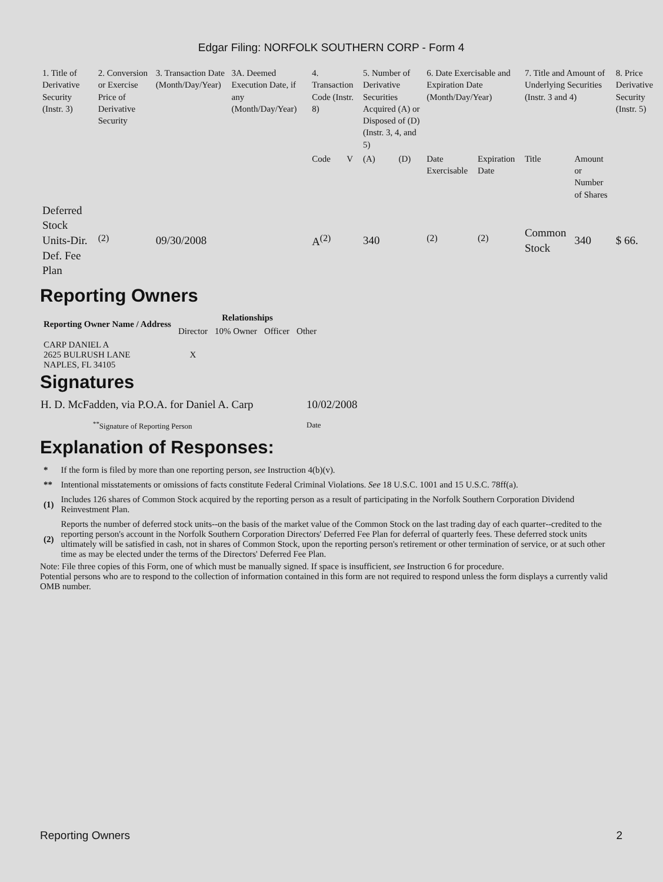Edgar Filing: NORFOLK SOUTHERN CORP - Form 4
| 1. Title of Derivative Security (Instr. 3) | 2. Conversion or Exercise Price of Derivative Security | 3. Transaction Date (Month/Day/Year) | 3A. Deemed Execution Date, if any (Month/Day/Year) | 4. Transaction Code (Instr. 8) | | 5. Number of Derivative Securities Acquired (A) or Disposed of (D) (Instr. 3, 4, and 5) | | 6. Date Exercisable and Expiration Date (Month/Day/Year) | | 7. Title and Amount of Underlying Securities (Instr. 3 and 4) | | 8. Price Derivative Security (Instr. 5) |
| --- | --- | --- | --- | --- | --- | --- | --- | --- | --- | --- | --- | --- |
| | | | | Code | V | (A) | (D) | Date Exercisable | Expiration Date | Title | Amount or Number of Shares | |
| Deferred Stock Units-Dir. Def. Fee Plan | <sup>(2)</sup> | 09/30/2008 | | A<sup>(2)</sup> | | 340 | | <sup>(2)</sup> | <sup>(2)</sup> | Common Stock | 340 | $ 66. |
Reporting Owners
| Reporting Owner Name / Address | Relationships | | | |
| --- | --- | --- | --- | --- |
| | Director | 10% Owner | Officer | Other |
| CARP DANIEL A 2625 BULRUSH LANE NAPLES, FL 34105 | X | | | |
Signatures
| H. D. McFadden, via P.O.A. for Daniel A. Carp | 10/02/2008 |
| <sup>**</sup> Signature of Reporting Person | Date |
Explanation of Responses:
| * | If the form is filed by more than one reporting person, see Instruction 4(b)(v). |
| ** | Intentional misstatements or omissions of facts constitute Federal Criminal Violations. See 18 U.S.C. 1001 and 15 U.S.C. 78ff(a). |
| (1) | Includes 126 shares of Common Stock acquired by the reporting person as a result of participating in the Norfolk Southern Corporation Dividend Reinvestment Plan. |
| (2) | Reports the number of deferred stock units--on the basis of the market value of the Common Stock on the last trading day of each quarter--credited to the reporting person's account in the Norfolk Southern Corporation Directors' Deferred Fee Plan for deferral of quarterly fees. These deferred stock units ultimately will be satisfied in cash, not in shares of Common Stock, upon the reporting person's retirement or other termination of service, or at such other time as may be elected under the terms of the Directors' Deferred Fee Plan. |
Note: File three copies of this Form, one of which must be manually signed. If space is insufficient, see Instruction 6 for procedure.
Potential persons who are to respond to the collection of information contained in this form are not required to respond unless the form displays a currently valid OMB number.
Reporting Owners 2